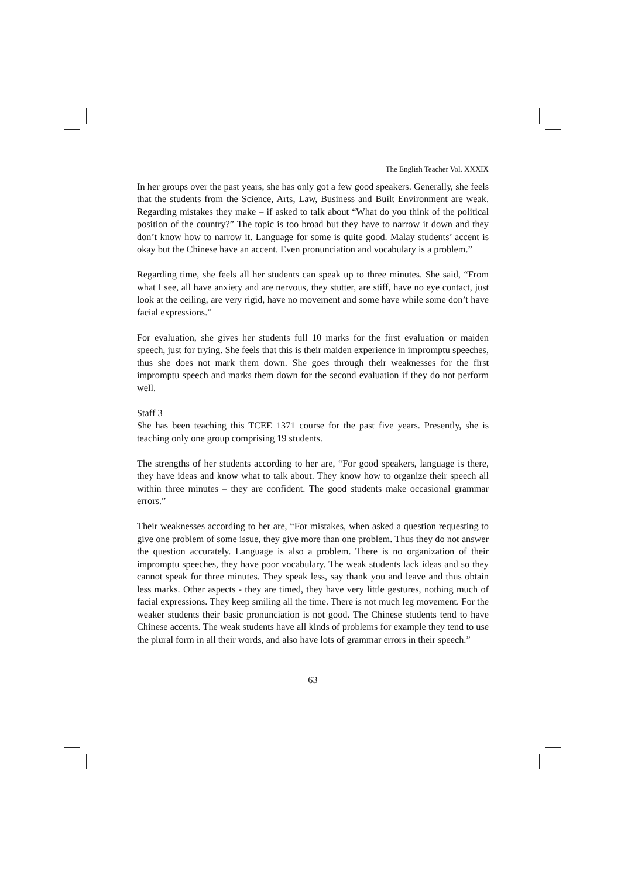The English Teacher Vol. XXXIX
In her groups over the past years, she has only got a few good speakers. Generally, she feels that the students from the Science, Arts, Law, Business and Built Environment are weak. Regarding mistakes they make – if asked to talk about “What do you think of the political position of the country?” The topic is too broad but they have to narrow it down and they don’t know how to narrow it. Language for some is quite good. Malay students’ accent is okay but the Chinese have an accent. Even pronunciation and vocabulary is a problem.”
Regarding time, she feels all her students can speak up to three minutes. She said, “From what I see, all have anxiety and are nervous, they stutter, are stiff, have no eye contact, just look at the ceiling, are very rigid, have no movement and some have while some don’t have facial expressions.”
For evaluation, she gives her students full 10 marks for the first evaluation or maiden speech, just for trying. She feels that this is their maiden experience in impromptu speeches, thus she does not mark them down. She goes through their weaknesses for the first impromptu speech and marks them down for the second evaluation if they do not perform well.
Staff 3
She has been teaching this TCEE 1371 course for the past five years. Presently, she is teaching only one group comprising 19 students.
The strengths of her students according to her are, “For good speakers, language is there, they have ideas and know what to talk about. They know how to organize their speech all within three minutes – they are confident. The good students make occasional grammar errors.”
Their weaknesses according to her are, “For mistakes, when asked a question requesting to give one problem of some issue, they give more than one problem. Thus they do not answer the question accurately. Language is also a problem. There is no organization of their impromptu speeches, they have poor vocabulary. The weak students lack ideas and so they cannot speak for three minutes. They speak less, say thank you and leave and thus obtain less marks. Other aspects - they are timed, they have very little gestures, nothing much of facial expressions. They keep smiling all the time. There is not much leg movement. For the weaker students their basic pronunciation is not good. The Chinese students tend to have Chinese accents. The weak students have all kinds of problems for example they tend to use the plural form in all their words, and also have lots of grammar errors in their speech.”
63